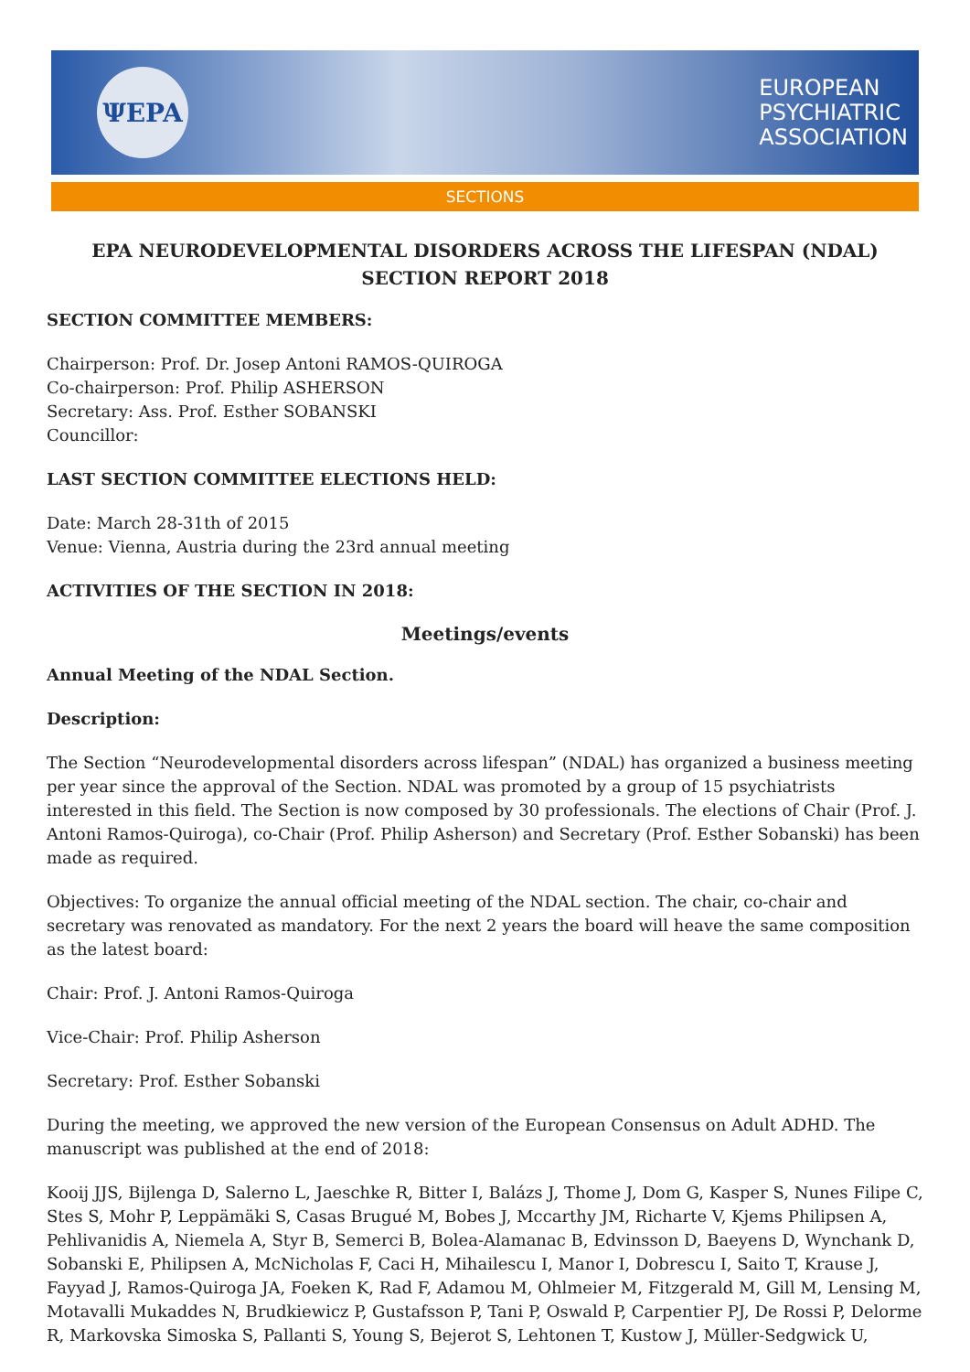ΨEPA
EUROPEAN
PSYCHIATRIC
ASSOCIATION
SECTIONS
EPA NEURODEVELOPMENTAL DISORDERS ACROSS THE LIFESPAN (NDAL) SECTION REPORT 2018
SECTION COMMITTEE MEMBERS:
Chairperson: Prof. Dr. Josep Antoni RAMOS-QUIROGA
Co-chairperson: Prof. Philip ASHERSON
Secretary: Ass. Prof. Esther SOBANSKI
Councillor:
LAST SECTION COMMITTEE ELECTIONS HELD:
Date: March 28-31th of 2015
Venue: Vienna, Austria during the 23rd annual meeting
ACTIVITIES OF THE SECTION IN 2018:
Meetings/events
Annual Meeting of the NDAL Section.
Description:
The Section “Neurodevelopmental disorders across lifespan” (NDAL) has organized a business meeting per year since the approval of the Section. NDAL was promoted by a group of 15 psychiatrists interested in this field. The Section is now composed by 30 professionals. The elections of Chair (Prof. J. Antoni Ramos-Quiroga), co-Chair (Prof. Philip Asherson) and Secretary (Prof. Esther Sobanski) has been made as required.
Objectives: To organize the annual official meeting of the NDAL section. The chair, co-chair and secretary was renovated as mandatory. For the next 2 years the board will heave the same composition as the latest board:
Chair: Prof. J. Antoni Ramos-Quiroga
Vice-Chair: Prof. Philip Asherson
Secretary: Prof. Esther Sobanski
During the meeting, we approved the new version of the European Consensus on Adult ADHD. The manuscript was published at the end of 2018:
Kooij JJS, Bijlenga D, Salerno L, Jaeschke R, Bitter I, Balázs J, Thome J, Dom G, Kasper S, Nunes Filipe C, Stes S, Mohr P, Leppämäki S, Casas Brugué M, Bobes J, Mccarthy JM, Richarte V, Kjems Philipsen A, Pehlivanidis A, Niemela A, Styr B, Semerci B, Bolea-Alamanac B, Edvinsson D, Baeyens D, Wynchank D, Sobanski E, Philipsen A, McNicholas F, Caci H, Mihailescu I, Manor I, Dobrescu I, Saito T, Krause J, Fayyad J, Ramos-Quiroga JA, Foeken K, Rad F, Adamou M, Ohlmeier M, Fitzgerald M, Gill M, Lensing M, Motavalli Mukaddes N, Brudkiewicz P, Gustafsson P, Tani P, Oswald P, Carpentier PJ, De Rossi P, Delorme R, Markovska Simoska S, Pallanti S, Young S, Bejerot S, Lehtonen T, Kustow J, Müller-Sedgwick U,